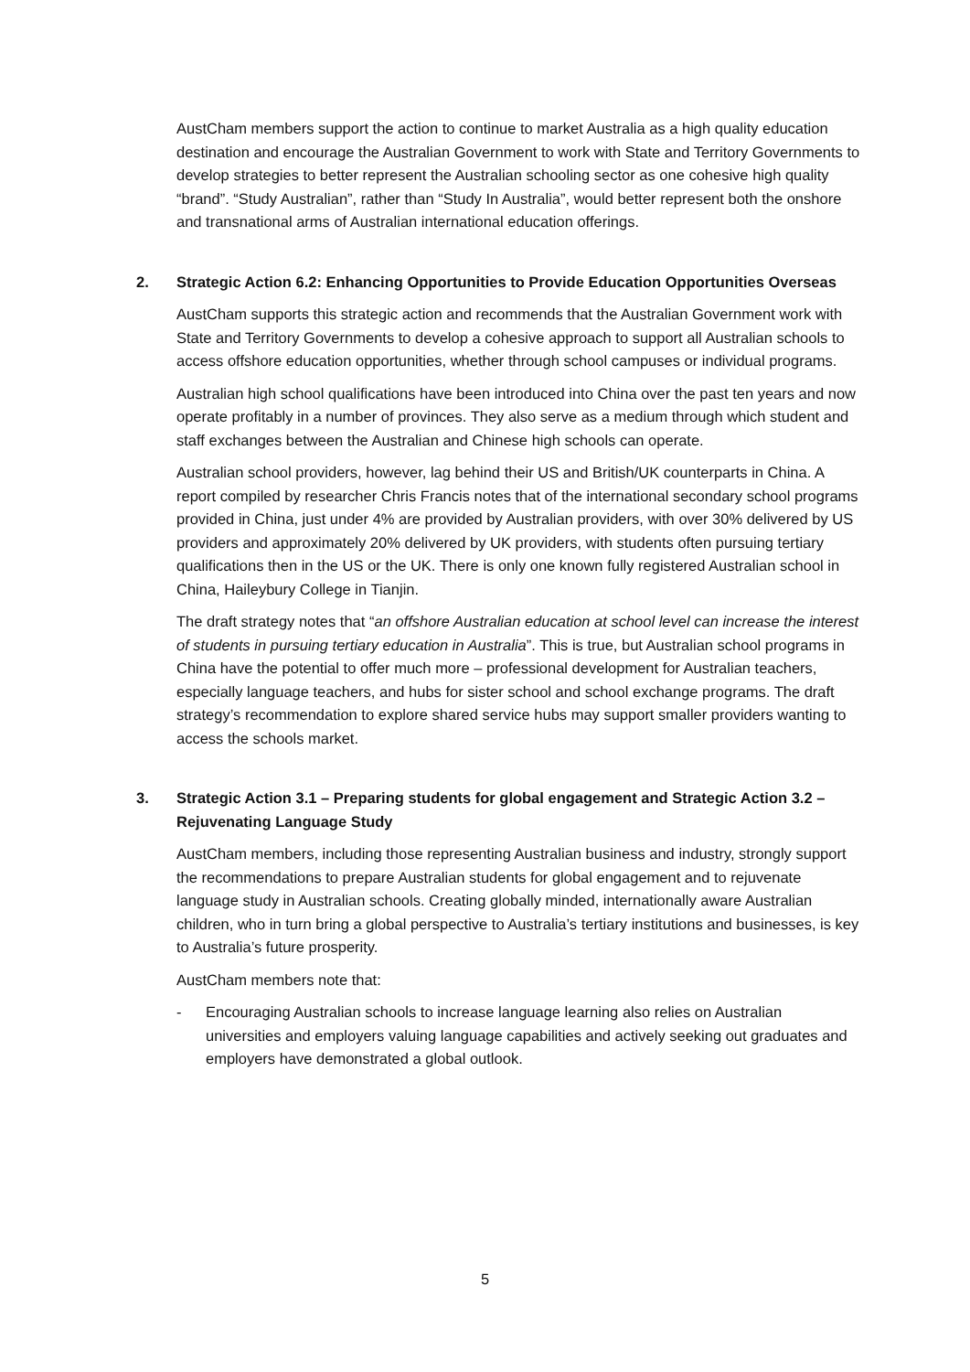AustCham members support the action to continue to market Australia as a high quality education destination and encourage the Australian Government to work with State and Territory Governments to develop strategies to better represent the Australian schooling sector as one cohesive high quality “brand”. “Study Australian”, rather than “Study In Australia”, would better represent both the onshore and transnational arms of Australian international education offerings.
2. Strategic Action 6.2: Enhancing Opportunities to Provide Education Opportunities Overseas
AustCham supports this strategic action and recommends that the Australian Government work with State and Territory Governments to develop a cohesive approach to support all Australian schools to access offshore education opportunities, whether through school campuses or individual programs.
Australian high school qualifications have been introduced into China over the past ten years and now operate profitably in a number of provinces. They also serve as a medium through which student and staff exchanges between the Australian and Chinese high schools can operate.
Australian school providers, however, lag behind their US and British/UK counterparts in China. A report compiled by researcher Chris Francis notes that of the international secondary school programs provided in China, just under 4% are provided by Australian providers, with over 30% delivered by US providers and approximately 20% delivered by UK providers, with students often pursuing tertiary qualifications then in the US or the UK. There is only one known fully registered Australian school in China, Haileybury College in Tianjin.
The draft strategy notes that “an offshore Australian education at school level can increase the interest of students in pursuing tertiary education in Australia”. This is true, but Australian school programs in China have the potential to offer much more – professional development for Australian teachers, especially language teachers, and hubs for sister school and school exchange programs. The draft strategy’s recommendation to explore shared service hubs may support smaller providers wanting to access the schools market.
3. Strategic Action 3.1 – Preparing students for global engagement and Strategic Action 3.2 – Rejuvenating Language Study
AustCham members, including those representing Australian business and industry, strongly support the recommendations to prepare Australian students for global engagement and to rejuvenate language study in Australian schools. Creating globally minded, internationally aware Australian children, who in turn bring a global perspective to Australia’s tertiary institutions and businesses, is key to Australia’s future prosperity.
AustCham members note that:
- Encouraging Australian schools to increase language learning also relies on Australian universities and employers valuing language capabilities and actively seeking out graduates and employers have demonstrated a global outlook.
5